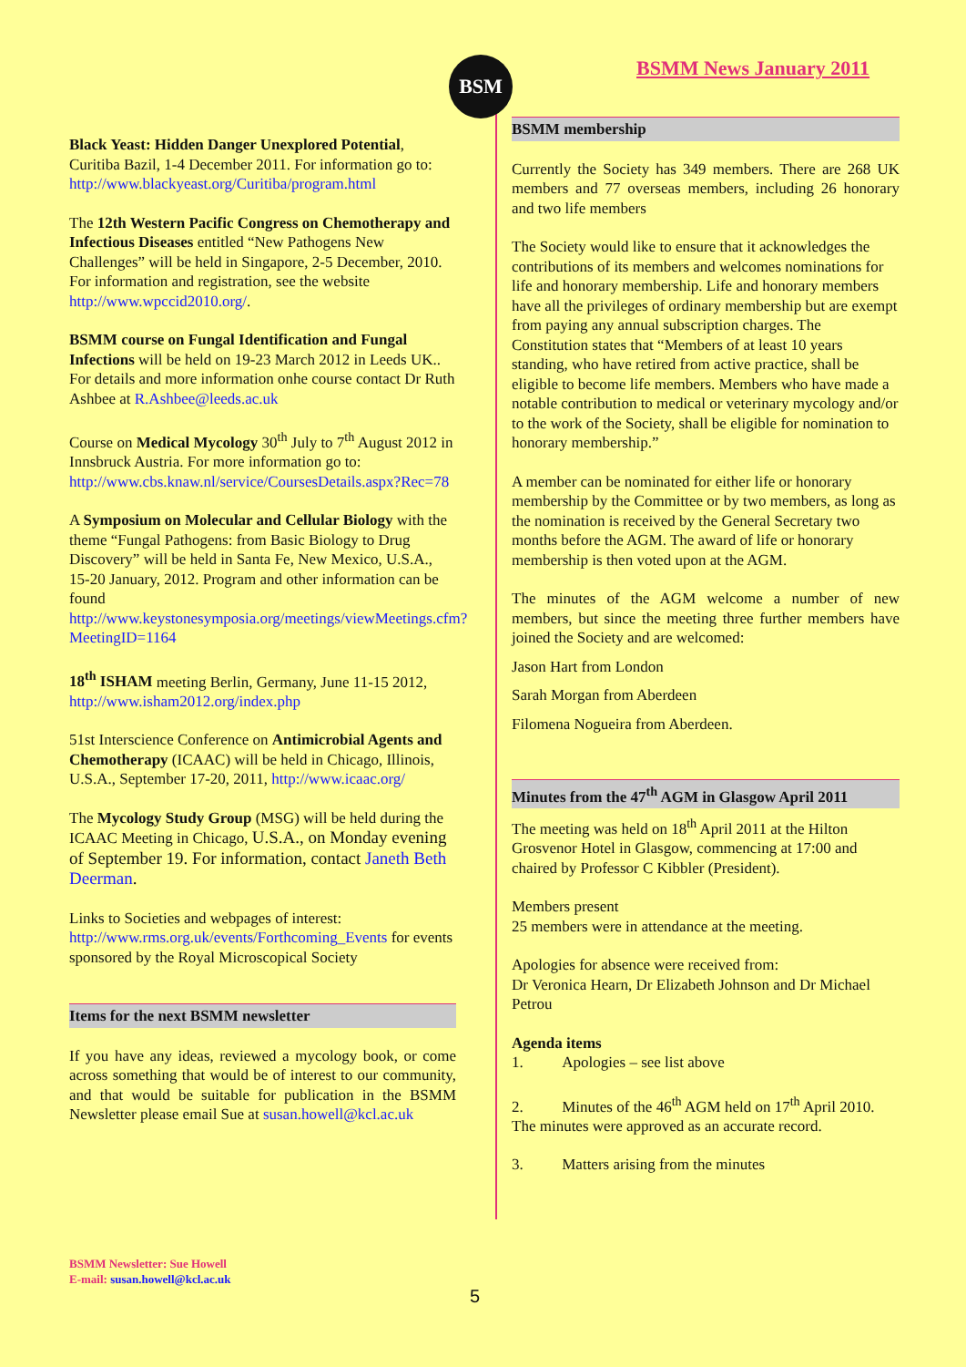BSM BSMM News January 2011
Black Yeast: Hidden Danger Unexplored Potential, Curitiba Bazil, 1-4 December 2011. For information go to: http://www.blackyeast.org/Curitiba/program.html
The 12th Western Pacific Congress on Chemotherapy and Infectious Diseases entitled “New Pathogens New Challenges” will be held in Singapore, 2-5 December, 2010. For information and registration, see the website http://www.wpccid2010.org/.
BSMM course on Fungal Identification and Fungal Infections will be held on 19-23 March 2012 in Leeds UK.. For details and more information onhe course contact Dr Ruth Ashbee at R.Ashbee@leeds.ac.uk
Course on Medical Mycology 30<sup>th</sup> July to 7<sup>th</sup> August 2012 in Innsbruck Austria. For more information go to: http://www.cbs.knaw.nl/service/CoursesDetails.aspx?Rec=78
A Symposium on Molecular and Cellular Biology with the theme “Fungal Pathogens: from Basic Biology to Drug Discovery” will be held in Santa Fe, New Mexico, U.S.A., 15-20 January, 2012. Program and other information can be found http://www.keystonesymposia.org/meetings/viewMeetings.cfm?MeetingID=1164
18<sup>th</sup> ISHAM meeting Berlin, Germany, June 11-15 2012, http://www.isham2012.org/index.php
51st Interscience Conference on Antimicrobial Agents and Chemotherapy (ICAAC) will be held in Chicago, Illinois, U.S.A., September 17-20, 2011, http://www.icaac.org/
The Mycology Study Group (MSG) will be held during the ICAAC Meeting in Chicago, U.S.A., on Monday evening of September 19. For information, contact Janeth Beth Deerman.
Links to Societies and webpages of interest: http://www.rms.org.uk/events/Forthcoming_Events for events sponsored by the Royal Microscopical Society
Items for the next BSMM newsletter
If you have any ideas, reviewed a mycology book, or come across something that would be of interest to our community, and that would be suitable for publication in the BSMM Newsletter please email Sue at susan.howell@kcl.ac.uk
BSMM membership
Currently the Society has 349 members. There are 268 UK members and 77 overseas members, including 26 honorary and two life members
The Society would like to ensure that it acknowledges the contributions of its members and welcomes nominations for life and honorary membership. Life and honorary members have all the privileges of ordinary membership but are exempt from paying any annual subscription charges. The Constitution states that “Members of at least 10 years standing, who have retired from active practice, shall be eligible to become life members. Members who have made a notable contribution to medical or veterinary mycology and/or to the work of the Society, shall be eligible for nomination to honorary membership.”
A member can be nominated for either life or honorary membership by the Committee or by two members, as long as the nomination is received by the General Secretary two months before the AGM. The award of life or honorary membership is then voted upon at the AGM.
The minutes of the AGM welcome a number of new members, but since the meeting three further members have joined the Society and are welcomed:
Jason Hart from London
Sarah Morgan from Aberdeen
Filomena Nogueira from Aberdeen.
Minutes from the 47<sup>th</sup> AGM in Glasgow April 2011
The meeting was held on 18<sup>th</sup> April 2011 at the Hilton Grosvenor Hotel in Glasgow, commencing at 17:00 and chaired by Professor C Kibbler (President).
Members present
25 members were in attendance at the meeting.
Apologies for absence were received from:
Dr Veronica Hearn, Dr Elizabeth Johnson and Dr Michael Petrou
Agenda items
1. Apologies – see list above
2. Minutes of the 46<sup>th</sup> AGM held on 17<sup>th</sup> April 2010. The minutes were approved as an accurate record.
3. Matters arising from the minutes
BSMM Newsletter: Sue Howell
E-mail: susan.howell@kcl.ac.uk
5